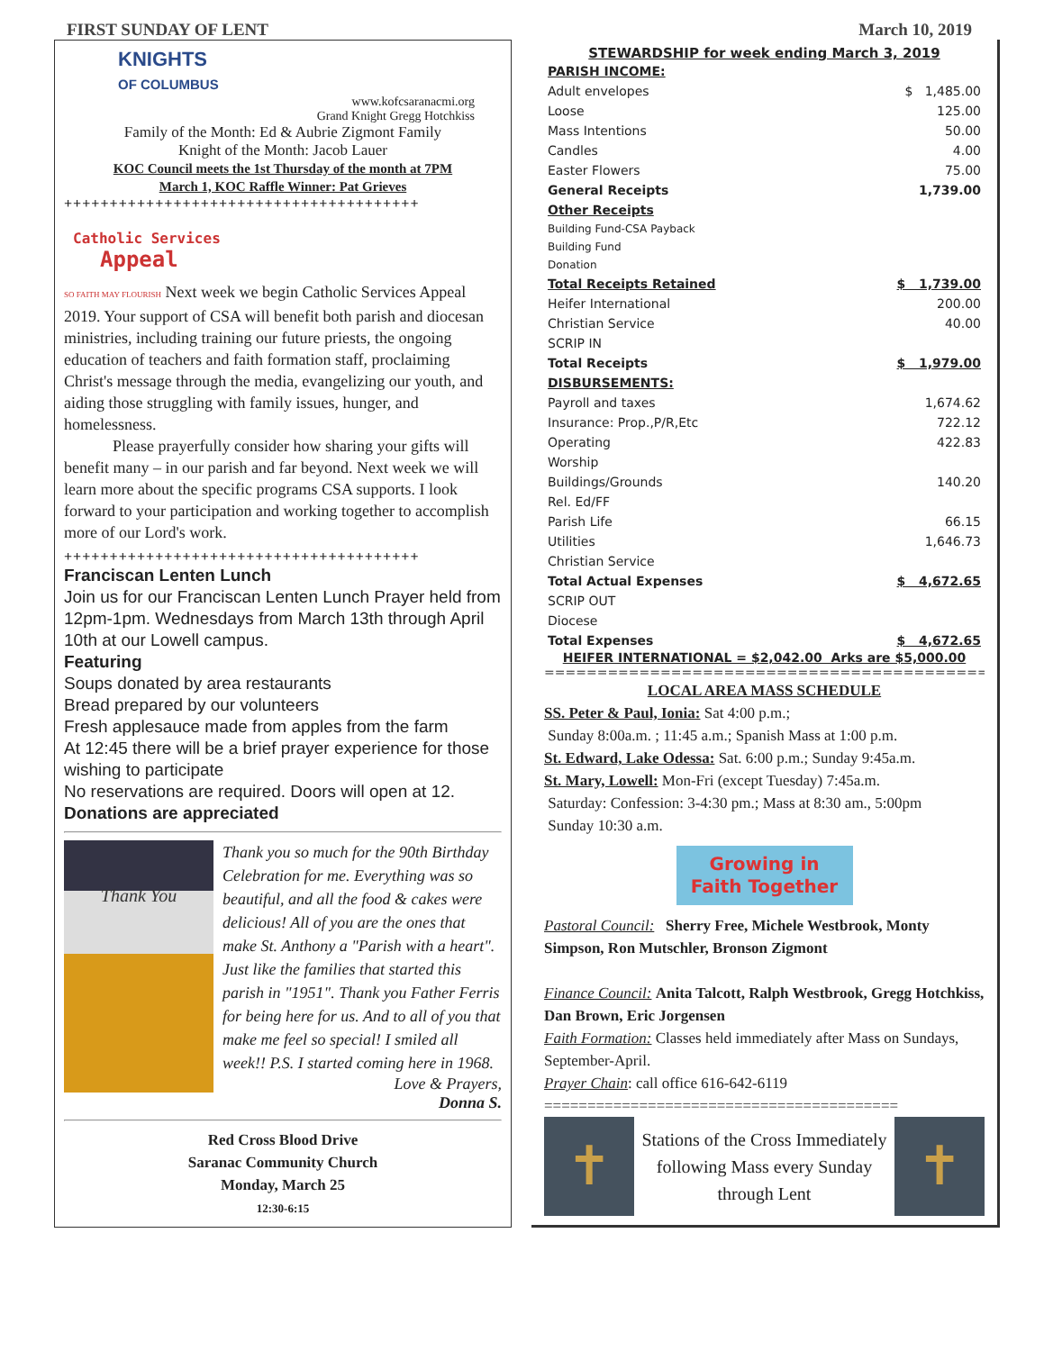FIRST SUNDAY OF LENT March 10, 2019
KNIGHTS
OF COLUMBUS
www.kofcsaranacmi.org
Grand Knight Gregg Hotchkiss
Family of the Month: Ed & Aubrie Zigmont Family
Knight of the Month: Jacob Lauer
KOC Council meets the 1st Thursday of the month at 7PM
March 1, KOC Raffle Winner: Pat Grieves
+++++++++++++++++++++++++++++++++++++++
Catholic Services
Appeal
SO FAITH MAY FLOURISH Next week we begin Catholic Services Appeal 2019. Your support of CSA will benefit both parish and diocesan ministries, including training our future priests, the ongoing education of teachers and faith formation staff, proclaiming Christ's message through the media, evangelizing our youth, and aiding those struggling with family issues, hunger, and homelessness.
   Please prayerfully consider how sharing your gifts will benefit many – in our parish and far beyond. Next week we will learn more about the specific programs CSA supports. I look forward to your participation and working together to accomplish more of our Lord's work.
+++++++++++++++++++++++++++++++++++++++
Franciscan Lenten Lunch
Join us for our Franciscan Lenten Lunch Prayer held from 12pm-1pm. Wednesdays from March 13th through April 10th at our Lowell campus.
Featuring
Soups donated by area restaurants
Bread prepared by our volunteers
Fresh applesauce made from apples from the farm
At 12:45 there will be a brief prayer experience for those wishing to participate
No reservations are required. Doors will open at 12.
Donations are appreciated
Thank You
Thank you so much for the 90th Birthday Celebration for me. Everything was so beautiful, and all the food & cakes were delicious! All of you are the ones that make St. Anthony a "Parish with a heart". Just like the families that started this parish in "1951". Thank you Father Ferris for being here for us. And to all of you that make me feel so special! I smiled all week!! P.S. I started coming here in 1968.
Love & Prayers,
Donna S.
Red Cross Blood Drive
Saranac Community Church
Monday, March 25
12:30-6:15
STEWARDSHIP for week ending March 3, 2019
| PARISH INCOME: | |
| Adult envelopes | $ 1,485.00 |
| Loose | 125.00 |
| Mass Intentions | 50.00 |
| Candles | 4.00 |
| Easter Flowers | 75.00 |
| General Receipts | 1,739.00 |
| Other Receipts | |
| Building Fund-CSA Payback | |
| Building Fund | |
| Donation | |
| Total Receipts Retained | $ 1,739.00 |
| Heifer International | 200.00 |
| Christian Service | 40.00 |
| SCRIP IN | |
| Total Receipts | $ 1,979.00 |
| DISBURSEMENTS: | |
| Payroll and taxes | 1,674.62 |
| Insurance: Prop.,P/R,Etc | 722.12 |
| Operating | 422.83 |
| Worship | |
| Buildings/Grounds | 140.20 |
| Rel. Ed/FF | |
| Parish Life | 66.15 |
| Utilities | 1,646.73 |
| Christian Service | |
| Total Actual Expenses | $ 4,672.65 |
| SCRIP OUT | |
| Diocese | |
| Total Expenses | $ 4,672.65 |
HEIFER INTERNATIONAL = $2,042.00 Arks are $5,000.00
=====================================================
LOCAL AREA MASS SCHEDULE
SS. Peter & Paul, Ionia: Sat 4:00 p.m.;
Sunday 8:00a.m. ; 11:45 a.m.; Spanish Mass at 1:00 p.m.
St. Edward, Lake Odessa: Sat. 6:00 p.m.; Sunday 9:45a.m.
St. Mary, Lowell: Mon-Fri (except Tuesday) 7:45a.m.
Saturday: Confession: 3-4:30 pm.; Mass at 8:30 am., 5:00pm
Sunday 10:30 a.m.
Growing in Faith Together
Pastoral Council: Sherry Free, Michele Westbrook, Monty Simpson, Ron Mutschler, Bronson Zigmont
Finance Council: Anita Talcott, Ralph Westbrook, Gregg Hotchkiss, Dan Brown, Eric Jorgensen
Faith Formation: Classes held immediately after Mass on Sundays, September-April.
Prayer Chain: call office 616-642-6119
=========================================
✝
Stations of the Cross Immediately following Mass every Sunday through Lent
✝